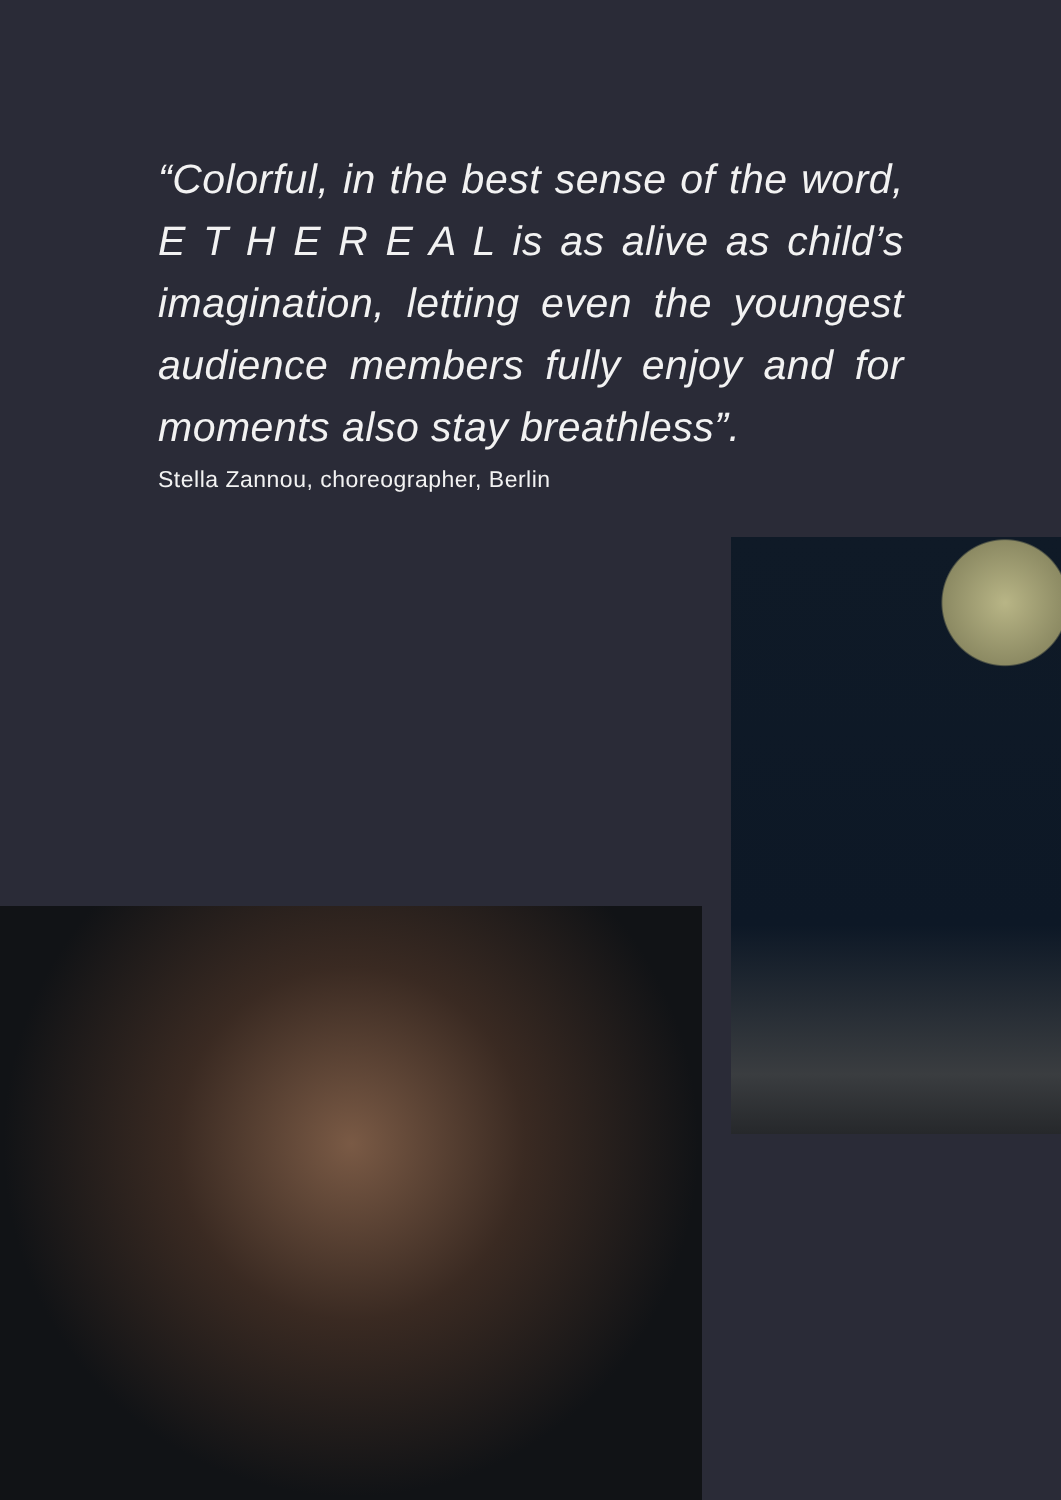“Colorful, in the best sense of the word, E T H E R E A L is as alive as child’s imagination, letting even the youngest audience members fully enjoy and for moments also stay breathless”.
Stella Zannou, choreographer, Berlin